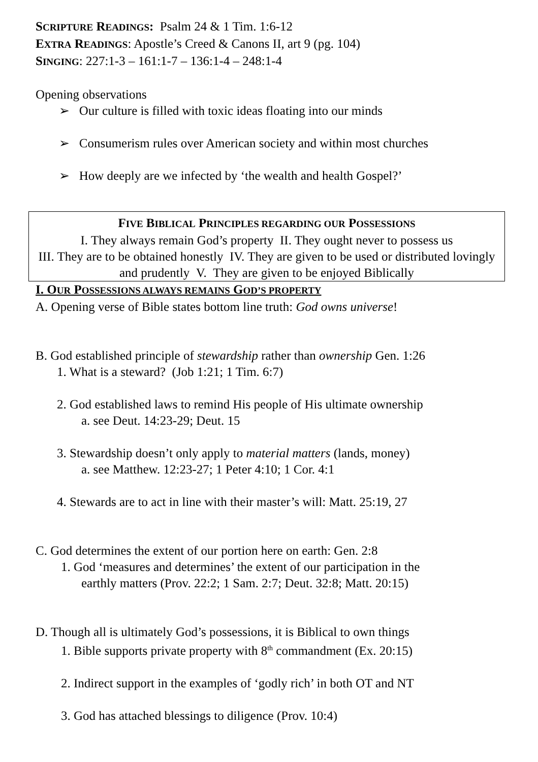SCRIPTURE READINGS: Psalm 24 & 1 Tim. 1:6-12
EXTRA READINGS: Apostle’s Creed & Canons II, art 9 (pg. 104)
SINGING: 227:1-3 – 161:1-7 – 136:1-4 – 248:1-4
Opening observations
➢ Our culture is filled with toxic ideas floating into our minds
➢ Consumerism rules over American society and within most churches
➢ How deeply are we infected by ‘the wealth and health Gospel?’
FIVE BIBLICAL PRINCIPLES REGARDING OUR POSSESSIONS
I. They always remain God’s property II. They ought never to possess us
III. They are to be obtained honestly IV. They are given to be used or distributed lovingly and prudently V. They are given to be enjoyed Biblically
I. OUR POSSESSIONS ALWAYS REMAINS GOD’S PROPERTY
A. Opening verse of Bible states bottom line truth: God owns universe!
B. God established principle of stewardship rather than ownership Gen. 1:26
1. What is a steward? (Job 1:21; 1 Tim. 6:7)
2. God established laws to remind His people of His ultimate ownership
a. see Deut. 14:23-29; Deut. 15
3. Stewardship doesn’t only apply to material matters (lands, money)
a. see Matthew. 12:23-27; 1 Peter 4:10; 1 Cor. 4:1
4. Stewards are to act in line with their master’s will: Matt. 25:19, 27
C. God determines the extent of our portion here on earth: Gen. 2:8
1. God ‘measures and determines’ the extent of our participation in the
earthly matters (Prov. 22:2; 1 Sam. 2:7; Deut. 32:8; Matt. 20:15)
D. Though all is ultimately God’s possessions, it is Biblical to own things
1. Bible supports private property with 8<sup>th</sup> commandment (Ex. 20:15)
2. Indirect support in the examples of ‘godly rich’ in both OT and NT
3. God has attached blessings to diligence (Prov. 10:4)